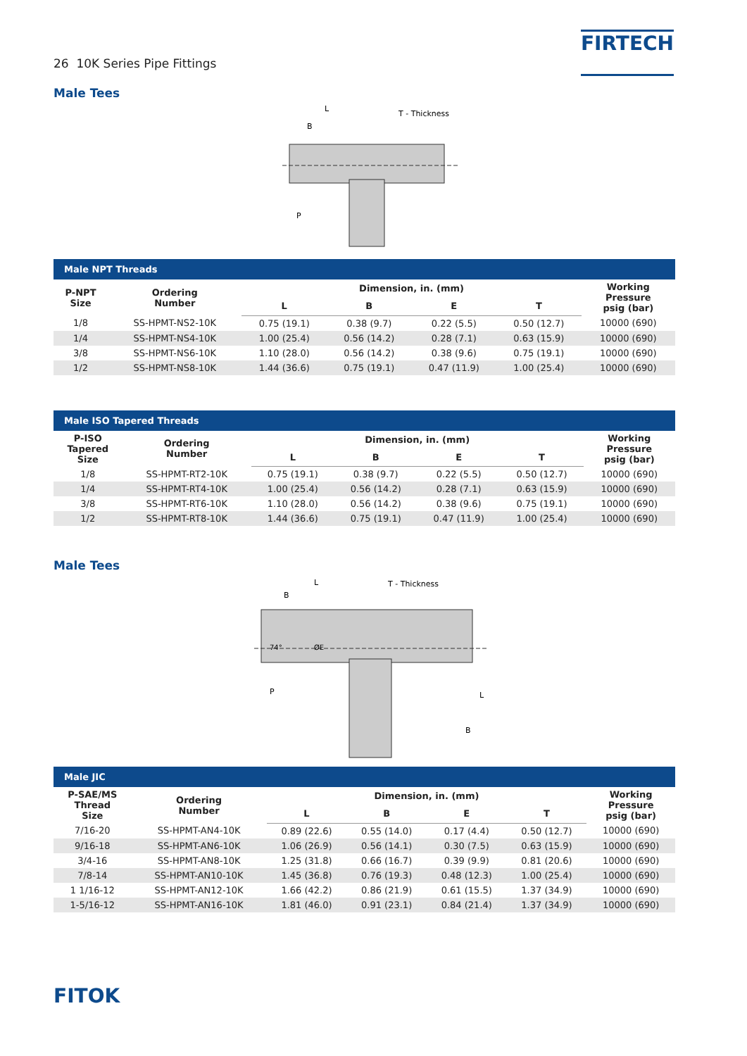26 10K Series Pipe Fittings
FIRTECH
Male Tees
L
B
T - Thickness
P
| Male NPT Threads | | | | | | |
| --- | --- | --- | --- | --- | --- | --- |
| P-NPT Size | Ordering Number | Dimension, in. (mm) | | | | Working Pressure psig (bar) |
| | | L | B | E | T | |
| 1/8 | SS-HPMT-NS2-10K | 0.75 (19.1) | 0.38 (9.7) | 0.22 (5.5) | 0.50 (12.7) | 10000 (690) |
| 1/4 | SS-HPMT-NS4-10K | 1.00 (25.4) | 0.56 (14.2) | 0.28 (7.1) | 0.63 (15.9) | 10000 (690) |
| 3/8 | SS-HPMT-NS6-10K | 1.10 (28.0) | 0.56 (14.2) | 0.38 (9.6) | 0.75 (19.1) | 10000 (690) |
| 1/2 | SS-HPMT-NS8-10K | 1.44 (36.6) | 0.75 (19.1) | 0.47 (11.9) | 1.00 (25.4) | 10000 (690) |
| Male ISO Tapered Threads | | | | | | |
| --- | --- | --- | --- | --- | --- | --- |
| P-ISO Tapered Size | Ordering Number | Dimension, in. (mm) | | | | Working Pressure psig (bar) |
| | | L | B | E | T | |
| 1/8 | SS-HPMT-RT2-10K | 0.75 (19.1) | 0.38 (9.7) | 0.22 (5.5) | 0.50 (12.7) | 10000 (690) |
| 1/4 | SS-HPMT-RT4-10K | 1.00 (25.4) | 0.56 (14.2) | 0.28 (7.1) | 0.63 (15.9) | 10000 (690) |
| 3/8 | SS-HPMT-RT6-10K | 1.10 (28.0) | 0.56 (14.2) | 0.38 (9.6) | 0.75 (19.1) | 10000 (690) |
| 1/2 | SS-HPMT-RT8-10K | 1.44 (36.6) | 0.75 (19.1) | 0.47 (11.9) | 1.00 (25.4) | 10000 (690) |
Male Tees
L
B
T - Thickness
74°
ØE
P
L
B
| Male JIC | | | | | | |
| --- | --- | --- | --- | --- | --- | --- |
| P-SAE/MS Thread Size | Ordering Number | Dimension, in. (mm) | | | | Working Pressure psig (bar) |
| | | L | B | E | T | |
| 7/16-20 | SS-HPMT-AN4-10K | 0.89 (22.6) | 0.55 (14.0) | 0.17 (4.4) | 0.50 (12.7) | 10000 (690) |
| 9/16-18 | SS-HPMT-AN6-10K | 1.06 (26.9) | 0.56 (14.1) | 0.30 (7.5) | 0.63 (15.9) | 10000 (690) |
| 3/4-16 | SS-HPMT-AN8-10K | 1.25 (31.8) | 0.66 (16.7) | 0.39 (9.9) | 0.81 (20.6) | 10000 (690) |
| 7/8-14 | SS-HPMT-AN10-10K | 1.45 (36.8) | 0.76 (19.3) | 0.48 (12.3) | 1.00 (25.4) | 10000 (690) |
| 1 1/16-12 | SS-HPMT-AN12-10K | 1.66 (42.2) | 0.86 (21.9) | 0.61 (15.5) | 1.37 (34.9) | 10000 (690) |
| 1-5/16-12 | SS-HPMT-AN16-10K | 1.81 (46.0) | 0.91 (23.1) | 0.84 (21.4) | 1.37 (34.9) | 10000 (690) |
FITOK